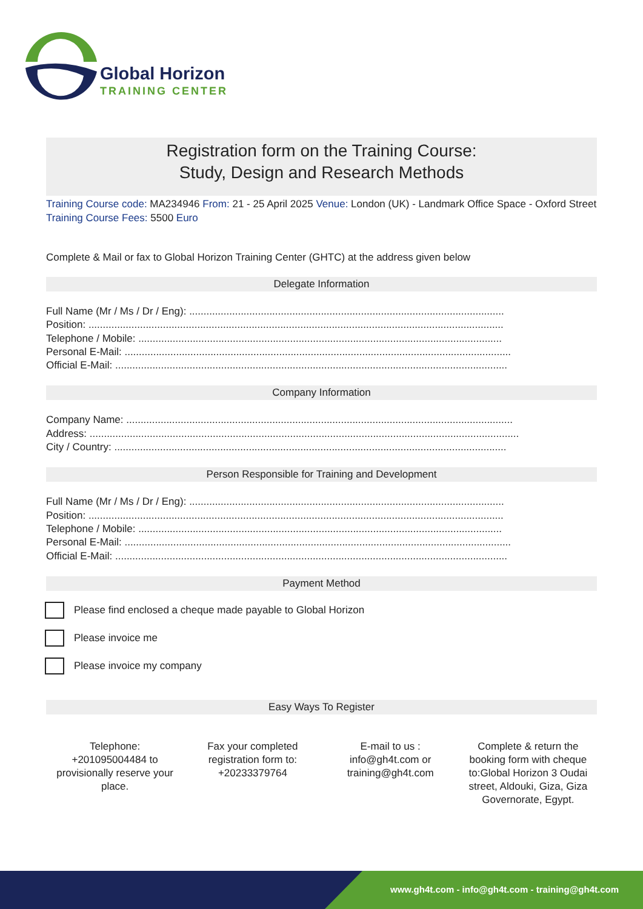Global Horizon
TRAINING CENTER
Registration form on the Training Course:
Study, Design and Research Methods
Training Course code: MA234946 From: 21 - 25 April 2025 Venue: London (UK) - Landmark Office Space - Oxford Street Training Course Fees: 5500 Euro
Complete & Mail or fax to Global Horizon Training Center (GHTC) at the address given below
Delegate Information
Full Name (Mr / Ms / Dr / Eng): ..............................................................................................................
Position: .................................................................................................................................................
Telephone / Mobile: ...............................................................................................................................
Personal E-Mail: .......................................................................................................................................
Official E-Mail: .........................................................................................................................................
Company Information
Company Name: .......................................................................................................................................
Address: ......................................................................................................................................................
City / Country: .........................................................................................................................................
Person Responsible for Training and Development
Full Name (Mr / Ms / Dr / Eng): ..............................................................................................................
Position: .................................................................................................................................................
Telephone / Mobile: ...............................................................................................................................
Personal E-Mail: .......................................................................................................................................
Official E-Mail: .........................................................................................................................................
Payment Method
Please find enclosed a cheque made payable to Global Horizon
Please invoice me
Please invoice my company
Easy Ways To Register
Telephone: +201095004484 to provisionally reserve your place.
Fax your completed registration form to: +20233379764
E-mail to us : info@gh4t.com or training@gh4t.com
Complete & return the booking form with cheque to:Global Horizon 3 Oudai street, Aldouki, Giza, Giza Governorate, Egypt.
www.gh4t.com - info@gh4t.com - training@gh4t.com